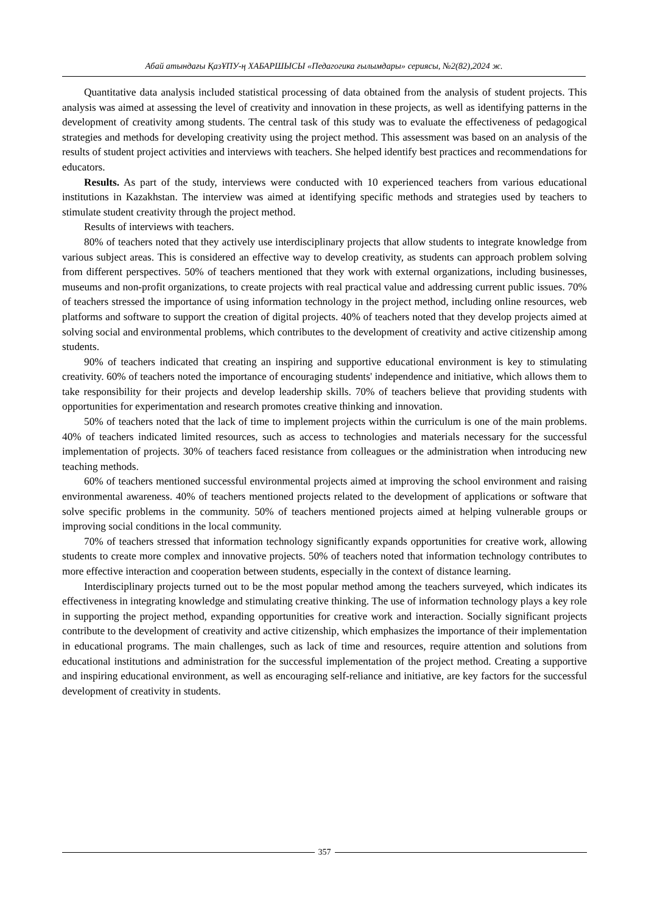Абай атындағы ҚазҰПУ-ң ХАБАРШЫСЫ «Педагогика ғылымдары» сериясы, №2(82),2024 ж.
Quantitative data analysis included statistical processing of data obtained from the analysis of student projects. This analysis was aimed at assessing the level of creativity and innovation in these projects, as well as identifying patterns in the development of creativity among students. The central task of this study was to evaluate the effectiveness of pedagogical strategies and methods for developing creativity using the project method. This assessment was based on an analysis of the results of student project activities and interviews with teachers. She helped identify best practices and recommendations for educators.
Results. As part of the study, interviews were conducted with 10 experienced teachers from various educational institutions in Kazakhstan. The interview was aimed at identifying specific methods and strategies used by teachers to stimulate student creativity through the project method.
Results of interviews with teachers.
80% of teachers noted that they actively use interdisciplinary projects that allow students to integrate knowledge from various subject areas. This is considered an effective way to develop creativity, as students can approach problem solving from different perspectives. 50% of teachers mentioned that they work with external organizations, including businesses, museums and non-profit organizations, to create projects with real practical value and addressing current public issues. 70% of teachers stressed the importance of using information technology in the project method, including online resources, web platforms and software to support the creation of digital projects. 40% of teachers noted that they develop projects aimed at solving social and environmental problems, which contributes to the development of creativity and active citizenship among students.
90% of teachers indicated that creating an inspiring and supportive educational environment is key to stimulating creativity. 60% of teachers noted the importance of encouraging students' independence and initiative, which allows them to take responsibility for their projects and develop leadership skills. 70% of teachers believe that providing students with opportunities for experimentation and research promotes creative thinking and innovation.
50% of teachers noted that the lack of time to implement projects within the curriculum is one of the main problems. 40% of teachers indicated limited resources, such as access to technologies and materials necessary for the successful implementation of projects. 30% of teachers faced resistance from colleagues or the administration when introducing new teaching methods.
60% of teachers mentioned successful environmental projects aimed at improving the school environment and raising environmental awareness. 40% of teachers mentioned projects related to the development of applications or software that solve specific problems in the community. 50% of teachers mentioned projects aimed at helping vulnerable groups or improving social conditions in the local community.
70% of teachers stressed that information technology significantly expands opportunities for creative work, allowing students to create more complex and innovative projects. 50% of teachers noted that information technology contributes to more effective interaction and cooperation between students, especially in the context of distance learning.
Interdisciplinary projects turned out to be the most popular method among the teachers surveyed, which indicates its effectiveness in integrating knowledge and stimulating creative thinking. The use of information technology plays a key role in supporting the project method, expanding opportunities for creative work and interaction. Socially significant projects contribute to the development of creativity and active citizenship, which emphasizes the importance of their implementation in educational programs. The main challenges, such as lack of time and resources, require attention and solutions from educational institutions and administration for the successful implementation of the project method. Creating a supportive and inspiring educational environment, as well as encouraging self-reliance and initiative, are key factors for the successful development of creativity in students.
357